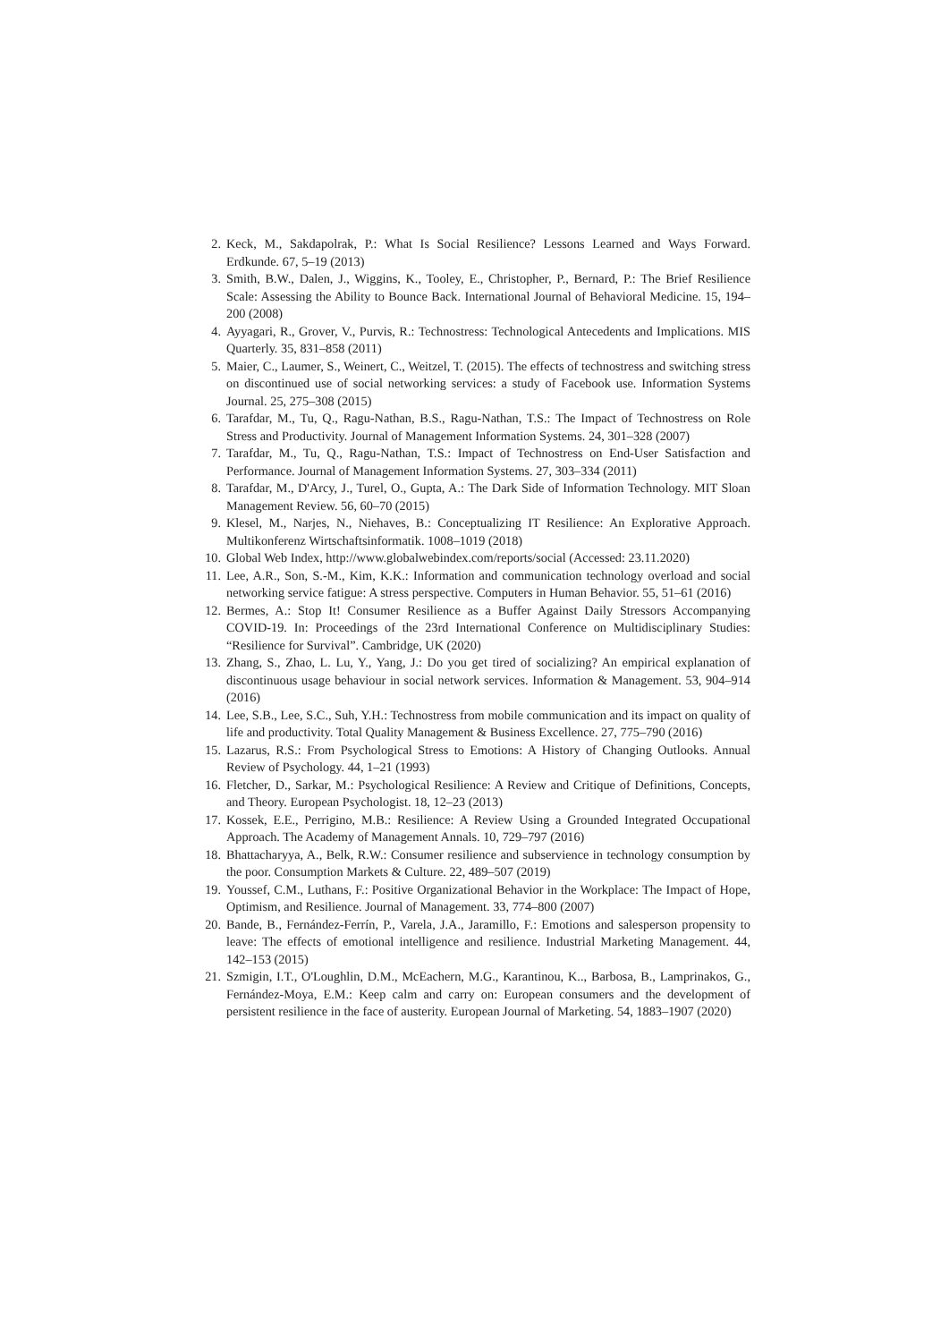2. Keck, M., Sakdapolrak, P.: What Is Social Resilience? Lessons Learned and Ways Forward. Erdkunde. 67, 5–19 (2013)
3. Smith, B.W., Dalen, J., Wiggins, K., Tooley, E., Christopher, P., Bernard, P.: The Brief Resilience Scale: Assessing the Ability to Bounce Back. International Journal of Behavioral Medicine. 15, 194–200 (2008)
4. Ayyagari, R., Grover, V., Purvis, R.: Technostress: Technological Antecedents and Implications. MIS Quarterly. 35, 831–858 (2011)
5. Maier, C., Laumer, S., Weinert, C., Weitzel, T. (2015). The effects of technostress and switching stress on discontinued use of social networking services: a study of Facebook use. Information Systems Journal. 25, 275–308 (2015)
6. Tarafdar, M., Tu, Q., Ragu-Nathan, B.S., Ragu-Nathan, T.S.: The Impact of Technostress on Role Stress and Productivity. Journal of Management Information Systems. 24, 301–328 (2007)
7. Tarafdar, M., Tu, Q., Ragu-Nathan, T.S.: Impact of Technostress on End-User Satisfaction and Performance. Journal of Management Information Systems. 27, 303–334 (2011)
8. Tarafdar, M., D'Arcy, J., Turel, O., Gupta, A.: The Dark Side of Information Technology. MIT Sloan Management Review. 56, 60–70 (2015)
9. Klesel, M., Narjes, N., Niehaves, B.: Conceptualizing IT Resilience: An Explorative Approach. Multikonferenz Wirtschaftsinformatik. 1008–1019 (2018)
10. Global Web Index, http://www.globalwebindex.com/reports/social (Accessed: 23.11.2020)
11. Lee, A.R., Son, S.-M., Kim, K.K.: Information and communication technology overload and social networking service fatigue: A stress perspective. Computers in Human Behavior. 55, 51–61 (2016)
12. Bermes, A.: Stop It! Consumer Resilience as a Buffer Against Daily Stressors Accompanying COVID-19. In: Proceedings of the 23rd International Conference on Multidisciplinary Studies: “Resilience for Survival”. Cambridge, UK (2020)
13. Zhang, S., Zhao, L. Lu, Y., Yang, J.: Do you get tired of socializing? An empirical explanation of discontinuous usage behaviour in social network services. Information & Management. 53, 904–914 (2016)
14. Lee, S.B., Lee, S.C., Suh, Y.H.: Technostress from mobile communication and its impact on quality of life and productivity. Total Quality Management & Business Excellence. 27, 775–790 (2016)
15. Lazarus, R.S.: From Psychological Stress to Emotions: A History of Changing Outlooks. Annual Review of Psychology. 44, 1–21 (1993)
16. Fletcher, D., Sarkar, M.: Psychological Resilience: A Review and Critique of Definitions, Concepts, and Theory. European Psychologist. 18, 12–23 (2013)
17. Kossek, E.E., Perrigino, M.B.: Resilience: A Review Using a Grounded Integrated Occupational Approach. The Academy of Management Annals. 10, 729–797 (2016)
18. Bhattacharyya, A., Belk, R.W.: Consumer resilience and subservience in technology consumption by the poor. Consumption Markets & Culture. 22, 489–507 (2019)
19. Youssef, C.M., Luthans, F.: Positive Organizational Behavior in the Workplace: The Impact of Hope, Optimism, and Resilience. Journal of Management. 33, 774–800 (2007)
20. Bande, B., Fernández-Ferrín, P., Varela, J.A., Jaramillo, F.: Emotions and salesperson propensity to leave: The effects of emotional intelligence and resilience. Industrial Marketing Management. 44, 142–153 (2015)
21. Szmigin, I.T., O'Loughlin, D.M., McEachern, M.G., Karantinou, K.., Barbosa, B., Lamprinakos, G., Fernández-Moya, E.M.: Keep calm and carry on: European consumers and the development of persistent resilience in the face of austerity. European Journal of Marketing. 54, 1883–1907 (2020)